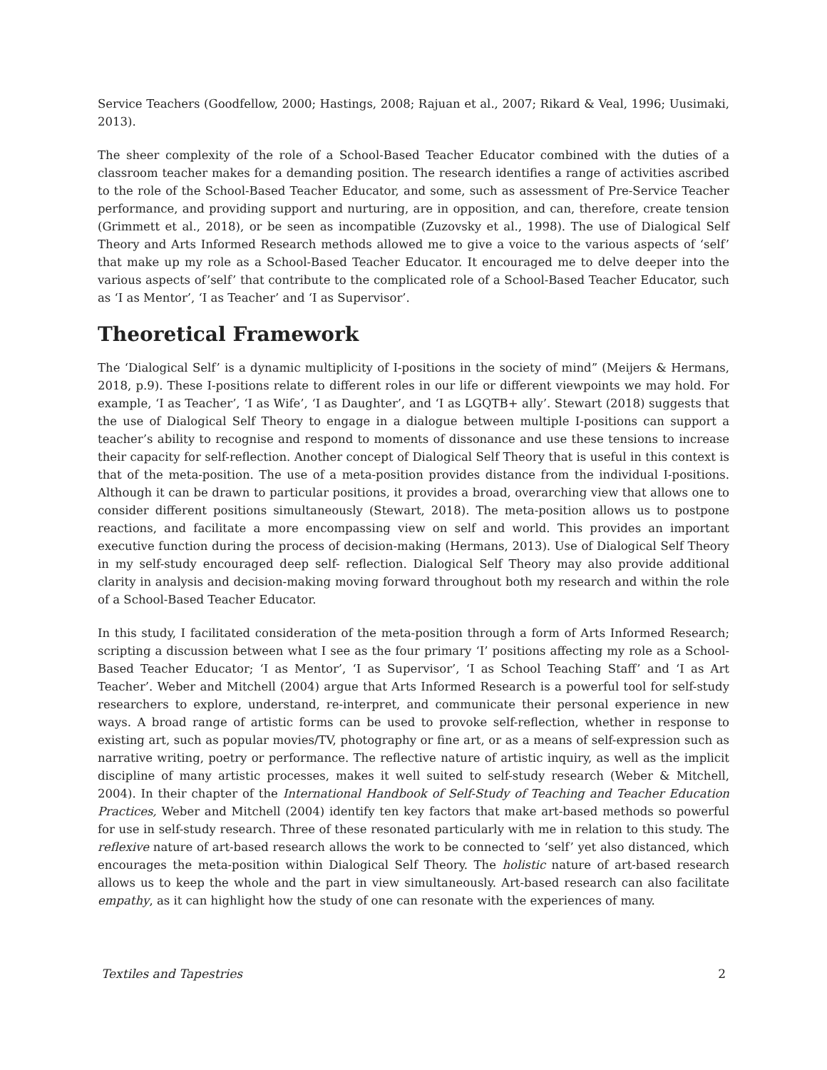Service Teachers (Goodfellow, 2000; Hastings, 2008; Rajuan et al., 2007; Rikard & Veal, 1996; Uusimaki, 2013).
The sheer complexity of the role of a School-Based Teacher Educator combined with the duties of a classroom teacher makes for a demanding position. The research identifies a range of activities ascribed to the role of the School-Based Teacher Educator, and some, such as assessment of Pre-Service Teacher performance, and providing support and nurturing, are in opposition, and can, therefore, create tension (Grimmett et al., 2018), or be seen as incompatible (Zuzovsky et al., 1998). The use of Dialogical Self Theory and Arts Informed Research methods allowed me to give a voice to the various aspects of ‘self’ that make up my role as a School-Based Teacher Educator. It encouraged me to delve deeper into the various aspects of’self’ that contribute to the complicated role of a School-Based Teacher Educator, such as ‘I as Mentor’, ‘I as Teacher’ and ‘I as Supervisor’.
Theoretical Framework
The ‘Dialogical Self’ is a dynamic multiplicity of I-positions in the society of mind” (Meijers & Hermans, 2018, p.9). These I-positions relate to different roles in our life or different viewpoints we may hold. For example, ‘I as Teacher’, ‘I as Wife’, ‘I as Daughter’, and ‘I as LGQTB+ ally’. Stewart (2018) suggests that the use of Dialogical Self Theory to engage in a dialogue between multiple I-positions can support a teacher’s ability to recognise and respond to moments of dissonance and use these tensions to increase their capacity for self-reflection. Another concept of Dialogical Self Theory that is useful in this context is that of the meta-position. The use of a meta-position provides distance from the individual I-positions. Although it can be drawn to particular positions, it provides a broad, overarching view that allows one to consider different positions simultaneously (Stewart, 2018). The meta-position allows us to postpone reactions, and facilitate a more encompassing view on self and world. This provides an important executive function during the process of decision-making (Hermans, 2013). Use of Dialogical Self Theory in my self-study encouraged deep self- reflection. Dialogical Self Theory may also provide additional clarity in analysis and decision-making moving forward throughout both my research and within the role of a School-Based Teacher Educator.
In this study, I facilitated consideration of the meta-position through a form of Arts Informed Research; scripting a discussion between what I see as the four primary ‘I’ positions affecting my role as a School-Based Teacher Educator; ‘I as Mentor’, ‘I as Supervisor’, ‘I as School Teaching Staff’ and ‘I as Art Teacher’. Weber and Mitchell (2004) argue that Arts Informed Research is a powerful tool for self-study researchers to explore, understand, re-interpret, and communicate their personal experience in new ways. A broad range of artistic forms can be used to provoke self-reflection, whether in response to existing art, such as popular movies/TV, photography or fine art, or as a means of self-expression such as narrative writing, poetry or performance. The reflective nature of artistic inquiry, as well as the implicit discipline of many artistic processes, makes it well suited to self-study research (Weber & Mitchell, 2004). In their chapter of the International Handbook of Self-Study of Teaching and Teacher Education Practices, Weber and Mitchell (2004) identify ten key factors that make art-based methods so powerful for use in self-study research. Three of these resonated particularly with me in relation to this study. The reflexive nature of art-based research allows the work to be connected to ‘self’ yet also distanced, which encourages the meta-position within Dialogical Self Theory. The holistic nature of art-based research allows us to keep the whole and the part in view simultaneously. Art-based research can also facilitate empathy, as it can highlight how the study of one can resonate with the experiences of many.
Textiles and Tapestries 2